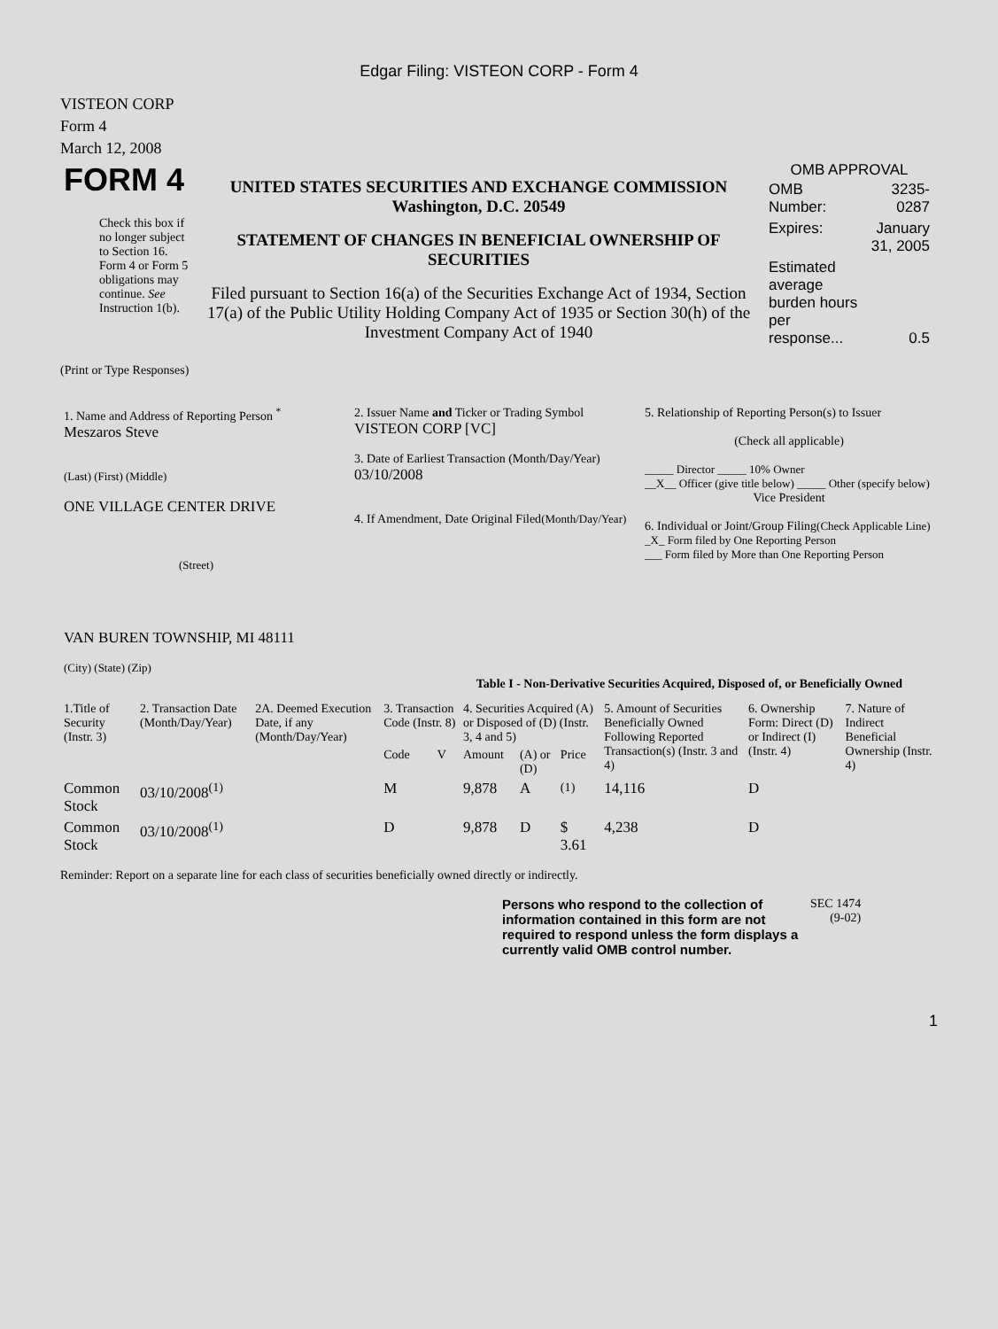Edgar Filing: VISTEON CORP - Form 4
VISTEON CORP
Form 4
March 12, 2008
| FORM 4 Check this box if no longer subject to Section 16. Form 4 or Form 5 obligations may continue. See Instruction 1(b). | UNITED STATES SECURITIES AND EXCHANGE COMMISSION Washington, D.C. 20549 STATEMENT OF CHANGES IN BENEFICIAL OWNERSHIP OF SECURITIES Filed pursuant to Section 16(a) of the Securities Exchange Act of 1934, Section 17(a) of the Public Utility Holding Company Act of 1935 or Section 30(h) of the Investment Company Act of 1940 | OMB APPROVAL / OMB Number: / 3235-0287 / / Expires: / January 31, 2005 / / Estimated average burden hours per response... / 0.5 / |
(Print or Type Responses)
| 1. Name and Address of Reporting Person <sup>*</sup> Meszaros Steve (Last) (First) (Middle) ONE VILLAGE CENTER DRIVE (Street) VAN BUREN TOWNSHIP, MI 48111 (City) (State) (Zip) | 2. Issuer Name and Ticker or Trading Symbol VISTEON CORP [VC] 3. Date of Earliest Transaction (Month/Day/Year) 03/10/2008 4. If Amendment, Date Original Filed (Month/Day/Year) | 5. Relationship of Reporting Person(s) to Issuer (Check all applicable) _____ Director _____ 10% Owner __X__ Officer (give title below) _____ Other (specify below) Vice President 6. Individual or Joint/Group Filing (Check Applicable Line) _X_ Form filed by One Reporting Person ___ Form filed by More than One Reporting Person |
Table I - Non-Derivative Securities Acquired, Disposed of, or Beneficially Owned
| 1.Title of Security (Instr. 3) | 2. Transaction Date (Month/Day/Year) | 2A. Deemed Execution Date, if any (Month/Day/Year) | 3. Transaction Code (Instr. 8) | | 4. Securities Acquired (A) or Disposed of (D) (Instr. 3, 4 and 5) | | | 5. Amount of Securities Beneficially Owned Following Reported Transaction(s) (Instr. 3 and 4) | 6. Ownership Form: Direct (D) or Indirect (I) (Instr. 4) | 7. Nature of Indirect Beneficial Ownership (Instr. 4) |
| --- | --- | --- | --- | --- | --- | --- | --- | --- | --- | --- |
| | | | Code | V | Amount | (A) or (D) | Price | | | |
| Common Stock | 03/10/2008<sup>(1)</sup> | | M | | 9,878 | A | <sup>(1)</sup> | 14,116 | D | |
| Common Stock | 03/10/2008<sup>(1)</sup> | | D | | 9,878 | D | $ 3.61 | 4,238 | D | |
Reminder: Report on a separate line for each class of securities beneficially owned directly or indirectly.
| Persons who respond to the collection of information contained in this form are not required to respond unless the form displays a currently valid OMB control number. | SEC 1474 (9-02) |
1